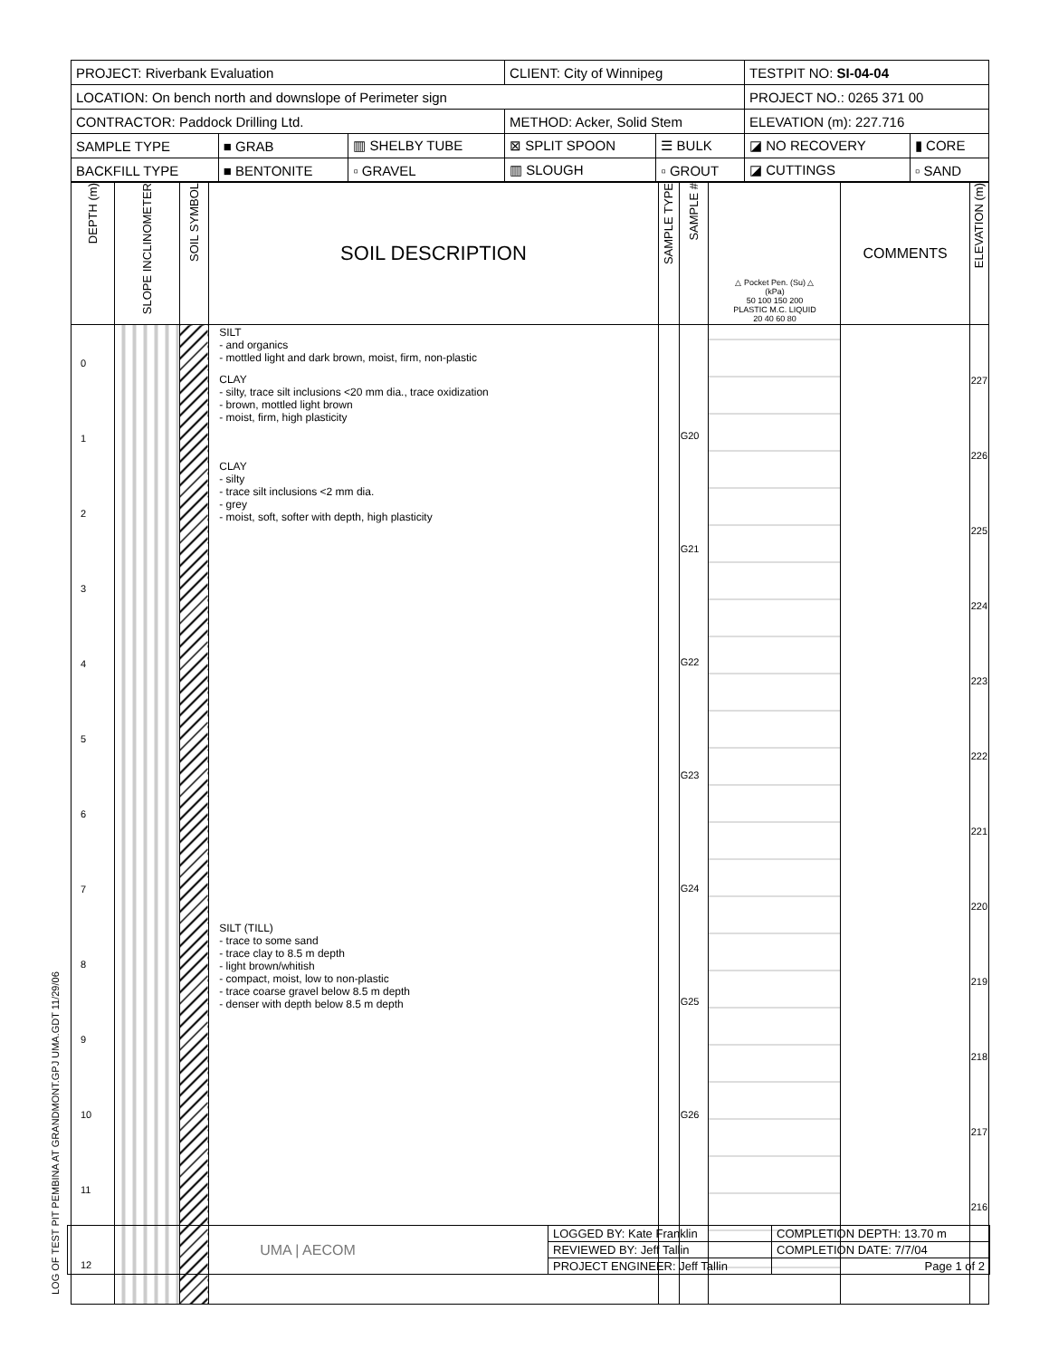LOG OF TEST PIT PEMBINA AT GRANDMONT.GPJ UMA.GDT 11/29/06
| PROJECT: Riverbank Evaluation | | | CLIENT: City of Winnipeg | | TESTPIT NO: SI-04-04 | |
| LOCATION: On bench north and downslope of Perimeter sign | | | | | PROJECT NO.: 0265 371 00 | |
| CONTRACTOR: Paddock Drilling Ltd. | | | METHOD: Acker, Solid Stem | | ELEVATION (m): 227.716 | |
| SAMPLE TYPE | ■ GRAB | ▥ SHELBY TUBE | ⊠ SPLIT SPOON | ☰ BULK | ◪ NO RECOVERY | ▮ CORE |
| BACKFILL TYPE | ■ BENTONITE | ▫ GRAVEL | ▥ SLOUGH | ▫ GROUT | ◪ CUTTINGS | ▫ SAND |
| DEPTH (m) | SLOPE INCLINOMETER | SOIL SYMBOL | SOIL DESCRIPTION | SAMPLE TYPE | SAMPLE # | △ Pocket Pen. (Su) △ (kPa) 50 100 150 200 PLASTIC M.C. LIQUID 20 40 60 80 | COMMENTS | ELEVATION (m) |
| --- | --- | --- | --- | --- | --- | --- | --- | --- |
| 0 1 2 3 4 5 6 7 8 9 10 11 12 | | | SILT - and organics - mottled light and dark brown, moist, firm, non-plastic CLAY - silty, trace silt inclusions <20 mm dia., trace oxidization - brown, mottled light brown - moist, firm, high plasticity CLAY - silty - trace silt inclusions <2 mm dia. - grey - moist, soft, softer with depth, high plasticity SILT (TILL) - trace to some sand - trace clay to 8.5 m depth - light brown/whitish - compact, moist, low to non-plastic - trace coarse gravel below 8.5 m depth - denser with depth below 8.5 m depth | | G20 G21 G22 G23 G24 G25 G26 | | | 227 226 225 224 223 222 221 220 219 218 217 216 |
| UMA / AECOM | LOGGED BY: Kate Franklin | COMPLETION DEPTH: 13.70 m |
| | REVIEWED BY: Jeff Tallin | COMPLETION DATE: 7/7/04 |
| | PROJECT ENGINEER: Jeff Tallin | Page 1 of 2 |